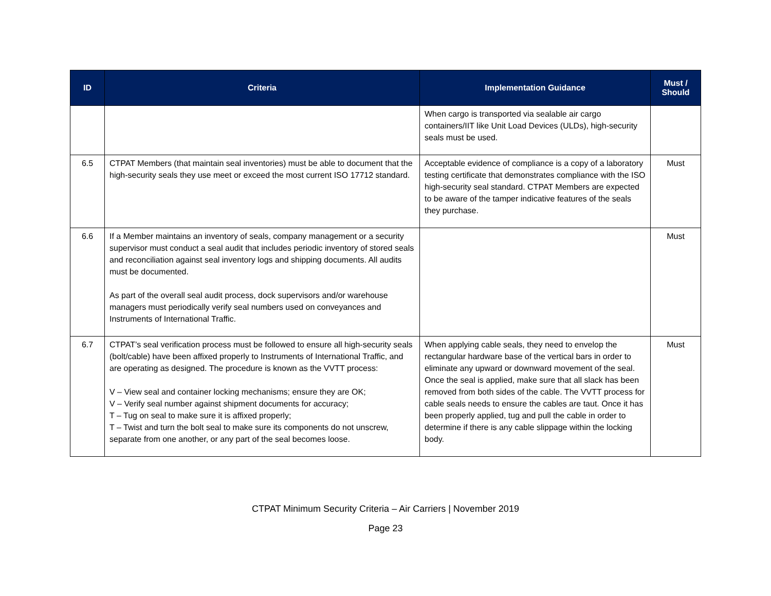| ID | Criteria | Implementation Guidance | Must / Should |
| --- | --- | --- | --- |
| | | When cargo is transported via sealable air cargo containers/IIT like Unit Load Devices (ULDs), high-security seals must be used. | |
| 6.5 | CTPAT Members (that maintain seal inventories) must be able to document that the high-security seals they use meet or exceed the most current ISO 17712 standard. | Acceptable evidence of compliance is a copy of a laboratory testing certificate that demonstrates compliance with the ISO high-security seal standard. CTPAT Members are expected to be aware of the tamper indicative features of the seals they purchase. | Must |
| 6.6 | If a Member maintains an inventory of seals, company management or a security supervisor must conduct a seal audit that includes periodic inventory of stored seals and reconciliation against seal inventory logs and shipping documents. All audits must be documented. As part of the overall seal audit process, dock supervisors and/or warehouse managers must periodically verify seal numbers used on conveyances and Instruments of International Traffic. | | Must |
| 6.7 | CTPAT’s seal verification process must be followed to ensure all high-security seals (bolt/cable) have been affixed properly to Instruments of International Traffic, and are operating as designed. The procedure is known as the VVTT process: V – View seal and container locking mechanisms; ensure they are OK; V – Verify seal number against shipment documents for accuracy; T – Tug on seal to make sure it is affixed properly; T – Twist and turn the bolt seal to make sure its components do not unscrew, separate from one another, or any part of the seal becomes loose. | When applying cable seals, they need to envelop the rectangular hardware base of the vertical bars in order to eliminate any upward or downward movement of the seal. Once the seal is applied, make sure that all slack has been removed from both sides of the cable. The VVTT process for cable seals needs to ensure the cables are taut. Once it has been properly applied, tug and pull the cable in order to determine if there is any cable slippage within the locking body. | Must |
CTPAT Minimum Security Criteria – Air Carriers | November 2019
Page 23